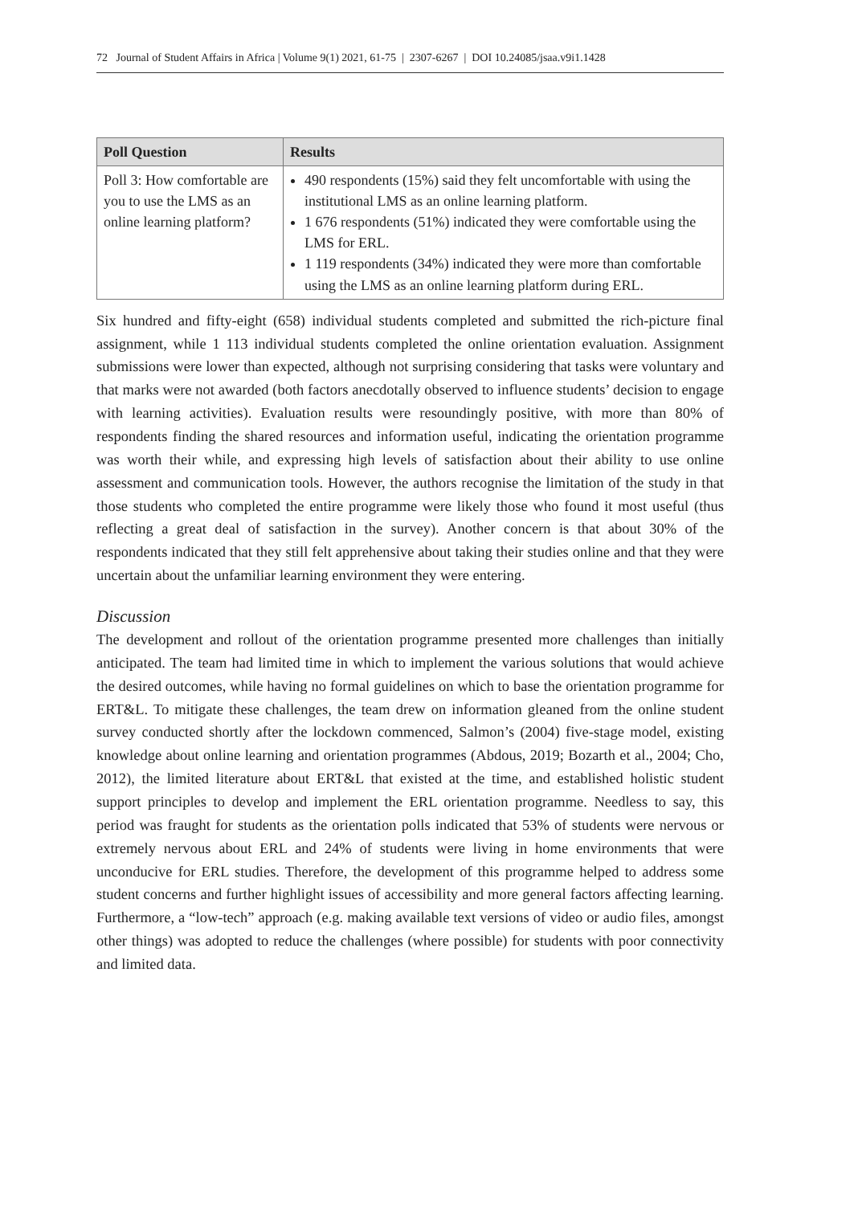72 Journal of Student Affairs in Africa | Volume 9(1) 2021, 61-75 | 2307-6267 | DOI 10.24085/jsaa.v9i1.1428
| Poll Question | Results |
| --- | --- |
| Poll 3: How comfortable are you to use the LMS as an online learning platform? | 490 respondents (15%) said they felt uncomfortable with using the institutional LMS as an online learning platform. 1 676 respondents (51%) indicated they were comfortable using the LMS for ERL. 1 119 respondents (34%) indicated they were more than comfortable using the LMS as an online learning platform during ERL. |
Six hundred and fifty-eight (658) individual students completed and submitted the rich-picture final assignment, while 1 113 individual students completed the online orientation evaluation. Assignment submissions were lower than expected, although not surprising considering that tasks were voluntary and that marks were not awarded (both factors anecdotally observed to influence students’ decision to engage with learning activities). Evaluation results were resoundingly positive, with more than 80% of respondents finding the shared resources and information useful, indicating the orientation programme was worth their while, and expressing high levels of satisfaction about their ability to use online assessment and communication tools. However, the authors recognise the limitation of the study in that those students who completed the entire programme were likely those who found it most useful (thus reflecting a great deal of satisfaction in the survey). Another concern is that about 30% of the respondents indicated that they still felt apprehensive about taking their studies online and that they were uncertain about the unfamiliar learning environment they were entering.
Discussion
The development and rollout of the orientation programme presented more challenges than initially anticipated. The team had limited time in which to implement the various solutions that would achieve the desired outcomes, while having no formal guidelines on which to base the orientation programme for ERT&L. To mitigate these challenges, the team drew on information gleaned from the online student survey conducted shortly after the lockdown commenced, Salmon’s (2004) five-stage model, existing knowledge about online learning and orientation programmes (Abdous, 2019; Bozarth et al., 2004; Cho, 2012), the limited literature about ERT&L that existed at the time, and established holistic student support principles to develop and implement the ERL orientation programme. Needless to say, this period was fraught for students as the orientation polls indicated that 53% of students were nervous or extremely nervous about ERL and 24% of students were living in home environments that were unconducive for ERL studies. Therefore, the development of this programme helped to address some student concerns and further highlight issues of accessibility and more general factors affecting learning. Furthermore, a “low-tech” approach (e.g. making available text versions of video or audio files, amongst other things) was adopted to reduce the challenges (where possible) for students with poor connectivity and limited data.